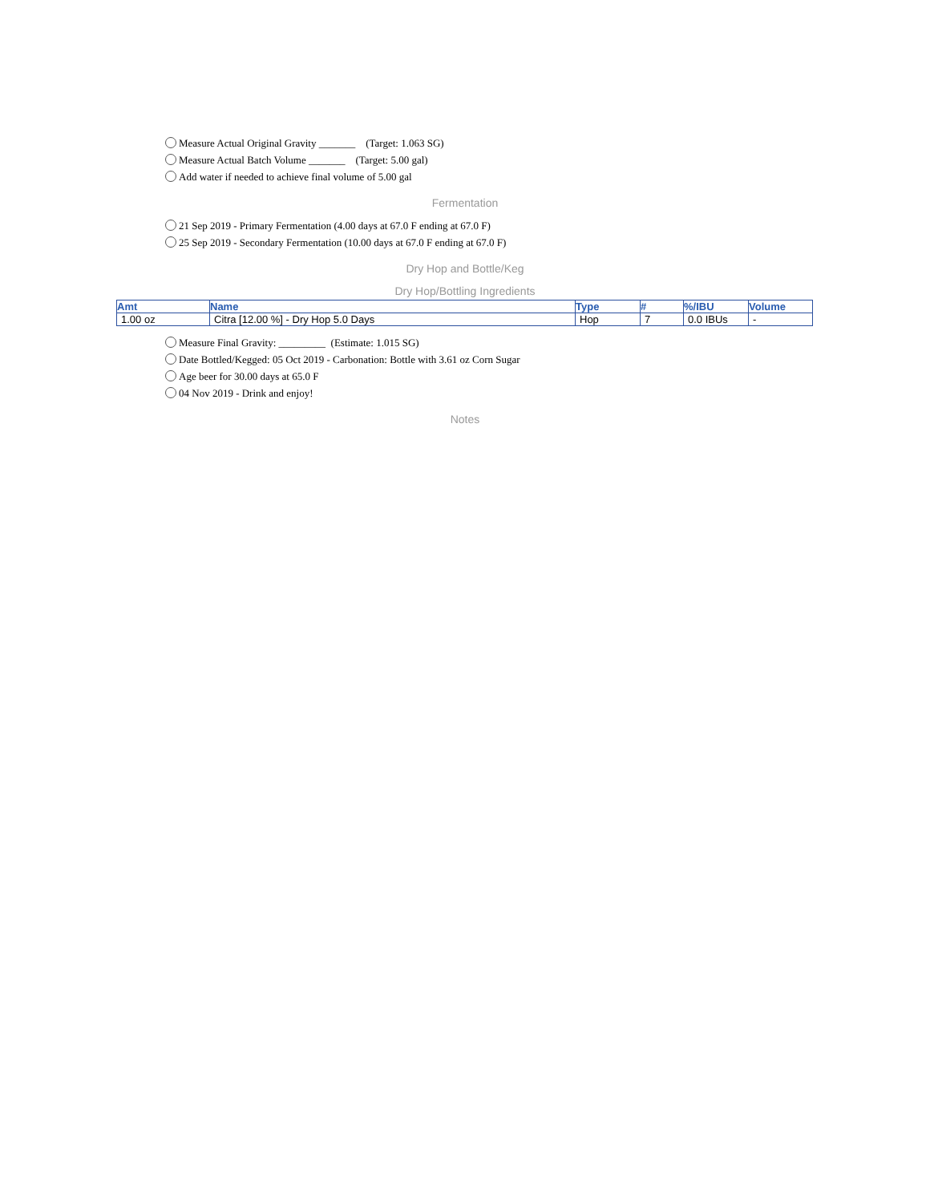Measure Actual Original Gravity _______ (Target: 1.063 SG)
Measure Actual Batch Volume _______ (Target: 5.00 gal)
Add water if needed to achieve final volume of 5.00 gal
Fermentation
21 Sep 2019 - Primary Fermentation (4.00 days at 67.0 F ending at 67.0 F)
25 Sep 2019 - Secondary Fermentation (10.00 days at 67.0 F ending at 67.0 F)
Dry Hop and Bottle/Keg
Dry Hop/Bottling Ingredients
| Amt | Name | Type | # | %/IBU | Volume |
| --- | --- | --- | --- | --- | --- |
| 1.00 oz | Citra [12.00 %] - Dry Hop 5.0 Days | Hop | 7 | 0.0 IBUs | - |
Measure Final Gravity: _________ (Estimate: 1.015 SG)
Date Bottled/Kegged: 05 Oct 2019 - Carbonation: Bottle with 3.61 oz Corn Sugar
Age beer for 30.00 days at 65.0 F
04 Nov 2019 - Drink and enjoy!
Notes